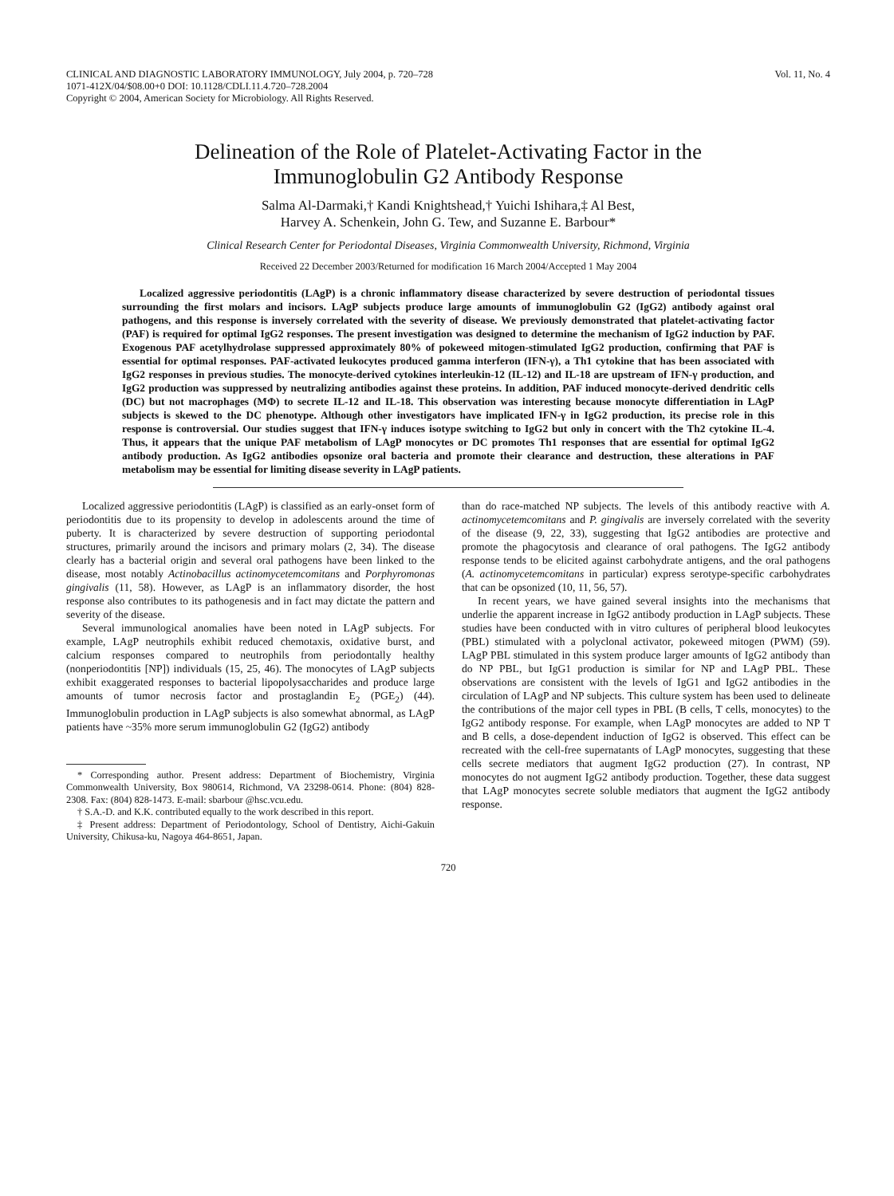CLINICAL AND DIAGNOSTIC LABORATORY IMMUNOLOGY, July 2004, p. 720–728
1071-412X/04/$08.00+0 DOI: 10.1128/CDLI.11.4.720–728.2004
Copyright © 2004, American Society for Microbiology. All Rights Reserved.
Vol. 11, No. 4
Delineation of the Role of Platelet-Activating Factor in the
Immunoglobulin G2 Antibody Response
Salma Al-Darmaki,† Kandi Knightshead,† Yuichi Ishihara,‡ Al Best,
Harvey A. Schenkein, John G. Tew, and Suzanne E. Barbour*
Clinical Research Center for Periodontal Diseases, Virginia Commonwealth University, Richmond, Virginia
Received 22 December 2003/Returned for modification 16 March 2004/Accepted 1 May 2004
Localized aggressive periodontitis (LAgP) is a chronic inflammatory disease characterized by severe destruction of periodontal tissues surrounding the first molars and incisors. LAgP subjects produce large amounts of immunoglobulin G2 (IgG2) antibody against oral pathogens, and this response is inversely correlated with the severity of disease. We previously demonstrated that platelet-activating factor (PAF) is required for optimal IgG2 responses. The present investigation was designed to determine the mechanism of IgG2 induction by PAF. Exogenous PAF acetylhydrolase suppressed approximately 80% of pokeweed mitogen-stimulated IgG2 production, confirming that PAF is essential for optimal responses. PAF-activated leukocytes produced gamma interferon (IFN-γ), a Th1 cytokine that has been associated with IgG2 responses in previous studies. The monocyte-derived cytokines interleukin-12 (IL-12) and IL-18 are upstream of IFN-γ production, and IgG2 production was suppressed by neutralizing antibodies against these proteins. In addition, PAF induced monocyte-derived dendritic cells (DC) but not macrophages (MΦ) to secrete IL-12 and IL-18. This observation was interesting because monocyte differentiation in LAgP subjects is skewed to the DC phenotype. Although other investigators have implicated IFN-γ in IgG2 production, its precise role in this response is controversial. Our studies suggest that IFN-γ induces isotype switching to IgG2 but only in concert with the Th2 cytokine IL-4. Thus, it appears that the unique PAF metabolism of LAgP monocytes or DC promotes Th1 responses that are essential for optimal IgG2 antibody production. As IgG2 antibodies opsonize oral bacteria and promote their clearance and destruction, these alterations in PAF metabolism may be essential for limiting disease severity in LAgP patients.
Localized aggressive periodontitis (LAgP) is classified as an early-onset form of periodontitis due to its propensity to develop in adolescents around the time of puberty. It is characterized by severe destruction of supporting periodontal structures, primarily around the incisors and primary molars (2, 34). The disease clearly has a bacterial origin and several oral pathogens have been linked to the disease, most notably Actinobacillus actinomycetemcomitans and Porphyromonas gingivalis (11, 58). However, as LAgP is an inflammatory disorder, the host response also contributes to its pathogenesis and in fact may dictate the pattern and severity of the disease.
Several immunological anomalies have been noted in LAgP subjects. For example, LAgP neutrophils exhibit reduced chemotaxis, oxidative burst, and calcium responses compared to neutrophils from periodontally healthy (nonperiodontitis [NP]) individuals (15, 25, 46). The monocytes of LAgP subjects exhibit exaggerated responses to bacterial lipopolysaccharides and produce large amounts of tumor necrosis factor and prostaglandin E<sub>2</sub> (PGE<sub>2</sub>) (44). Immunoglobulin production in LAgP subjects is also somewhat abnormal, as LAgP patients have ~35% more serum immunoglobulin G2 (IgG2) antibody
* Corresponding author. Present address: Department of Biochemistry, Virginia Commonwealth University, Box 980614, Richmond, VA 23298-0614. Phone: (804) 828-2308. Fax: (804) 828-1473. E-mail: sbarbour @hsc.vcu.edu.
† S.A.-D. and K.K. contributed equally to the work described in this report.
‡ Present address: Department of Periodontology, School of Dentistry, Aichi-Gakuin University, Chikusa-ku, Nagoya 464-8651, Japan.
than do race-matched NP subjects. The levels of this antibody reactive with A. actinomycetemcomitans and P. gingivalis are inversely correlated with the severity of the disease (9, 22, 33), suggesting that IgG2 antibodies are protective and promote the phagocytosis and clearance of oral pathogens. The IgG2 antibody response tends to be elicited against carbohydrate antigens, and the oral pathogens (A. actinomycetemcomitans in particular) express serotype-specific carbohydrates that can be opsonized (10, 11, 56, 57).
In recent years, we have gained several insights into the mechanisms that underlie the apparent increase in IgG2 antibody production in LAgP subjects. These studies have been conducted with in vitro cultures of peripheral blood leukocytes (PBL) stimulated with a polyclonal activator, pokeweed mitogen (PWM) (59). LAgP PBL stimulated in this system produce larger amounts of IgG2 antibody than do NP PBL, but IgG1 production is similar for NP and LAgP PBL. These observations are consistent with the levels of IgG1 and IgG2 antibodies in the circulation of LAgP and NP subjects. This culture system has been used to delineate the contributions of the major cell types in PBL (B cells, T cells, monocytes) to the IgG2 antibody response. For example, when LAgP monocytes are added to NP T and B cells, a dose-dependent induction of IgG2 is observed. This effect can be recreated with the cell-free supernatants of LAgP monocytes, suggesting that these cells secrete mediators that augment IgG2 production (27). In contrast, NP monocytes do not augment IgG2 antibody production. Together, these data suggest that LAgP monocytes secrete soluble mediators that augment the IgG2 antibody response.
720